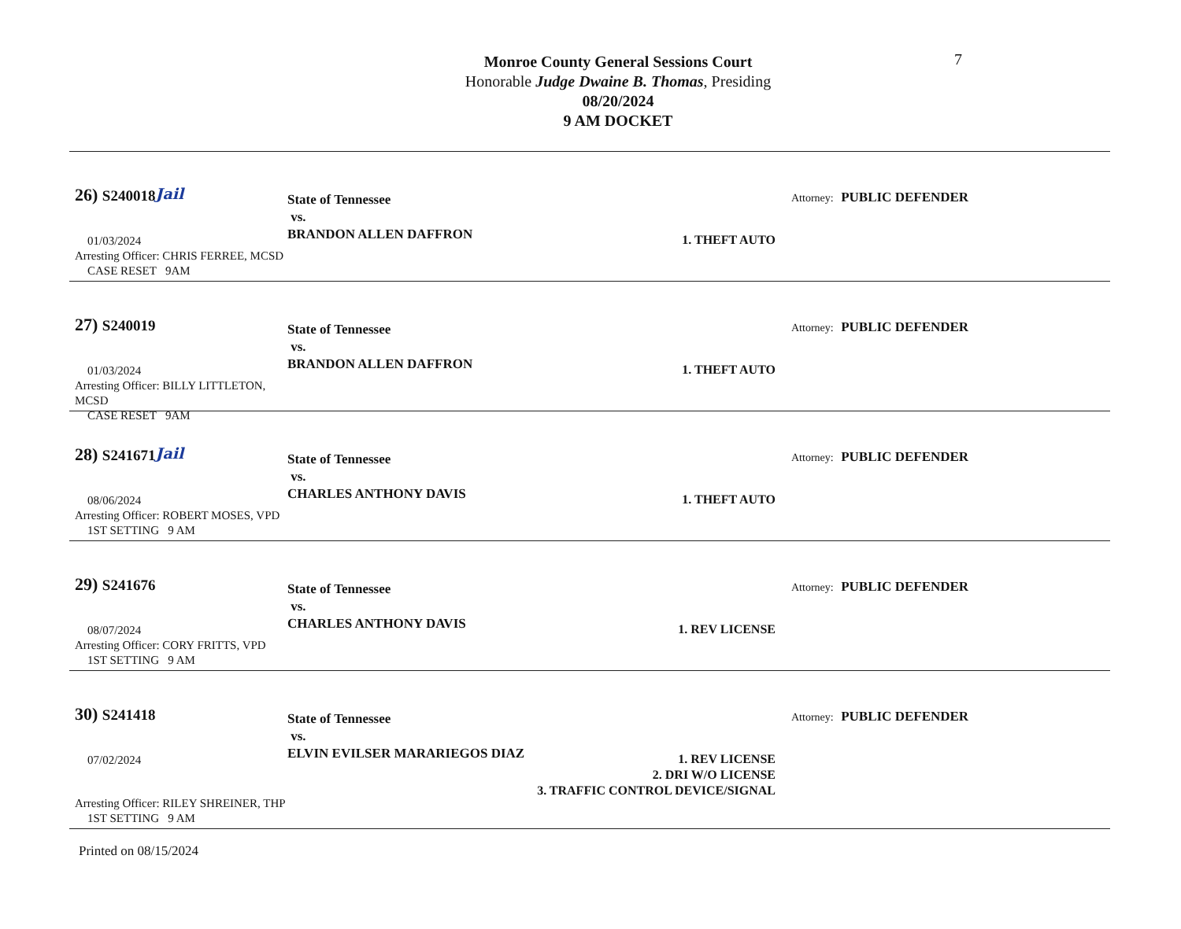7
Monroe County General Sessions Court
Honorable Judge Dwaine B. Thomas, Presiding
08/20/2024
9 AM DOCKET
26) S240018 Jail
01/03/2024
Arresting Officer: CHRIS FERREE, MCSD
CASE RESET 9AM
State of Tennessee
vs.
BRANDON ALLEN DAFFRON
1. THEFT AUTO
Attorney: PUBLIC DEFENDER
27) S240019
01/03/2024
Arresting Officer: BILLY LITTLETON, MCSD
CASE RESET 9AM
State of Tennessee
vs.
BRANDON ALLEN DAFFRON
1. THEFT AUTO
Attorney: PUBLIC DEFENDER
28) S241671 Jail
08/06/2024
Arresting Officer: ROBERT MOSES, VPD
1ST SETTING 9 AM
State of Tennessee
vs.
CHARLES ANTHONY DAVIS
1. THEFT AUTO
Attorney: PUBLIC DEFENDER
29) S241676
08/07/2024
Arresting Officer: CORY FRITTS, VPD
1ST SETTING 9 AM
State of Tennessee
vs.
CHARLES ANTHONY DAVIS
1. REV LICENSE
Attorney: PUBLIC DEFENDER
30) S241418
07/02/2024
Arresting Officer: RILEY SHREINER, THP
1ST SETTING 9 AM
State of Tennessee
vs.
ELVIN EVILSER MARARIEGOS DIAZ
1. REV LICENSE
2. DRI W/O LICENSE
3. TRAFFIC CONTROL DEVICE/SIGNAL
Attorney: PUBLIC DEFENDER
Printed on 08/15/2024